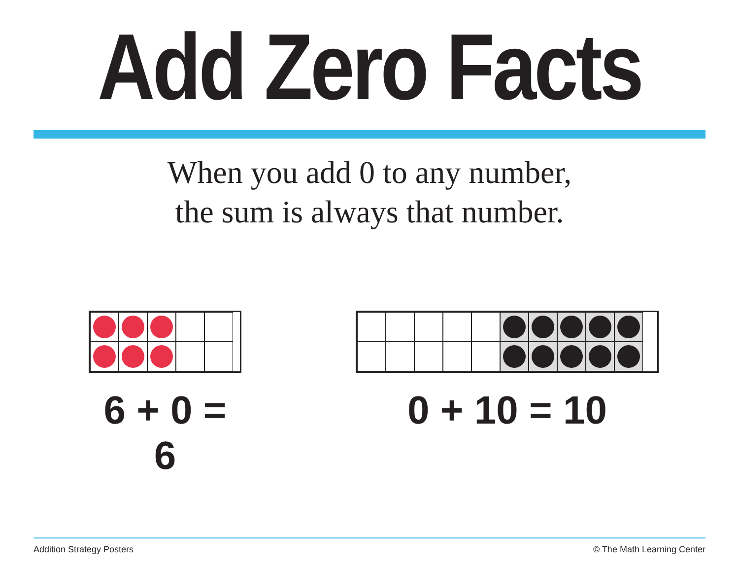Add Zero Facts
When you add 0 to any number,
the sum is always that number.
6 + 0 = 6 0 + 10 = 10
Addition Strategy Posters © The Math Learning Center